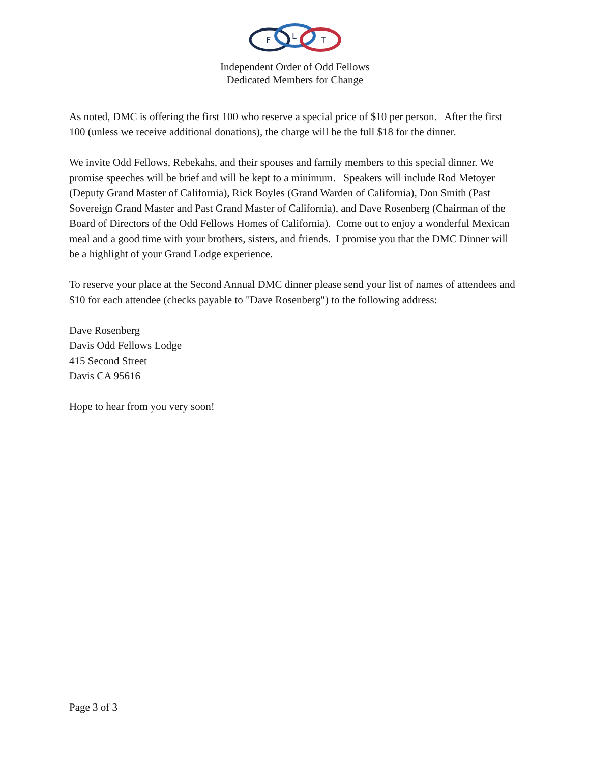F
L
T
Independent Order of Odd Fellows
Dedicated Members for Change
As noted, DMC is offering the first 100 who reserve a special price of $10 per person. After the first 100 (unless we receive additional donations), the charge will be the full $18 for the dinner.
We invite Odd Fellows, Rebekahs, and their spouses and family members to this special dinner. We promise speeches will be brief and will be kept to a minimum. Speakers will include Rod Metoyer (Deputy Grand Master of California), Rick Boyles (Grand Warden of California), Don Smith (Past Sovereign Grand Master and Past Grand Master of California), and Dave Rosenberg (Chairman of the Board of Directors of the Odd Fellows Homes of California). Come out to enjoy a wonderful Mexican meal and a good time with your brothers, sisters, and friends. I promise you that the DMC Dinner will be a highlight of your Grand Lodge experience.
To reserve your place at the Second Annual DMC dinner please send your list of names of attendees and $10 for each attendee (checks payable to "Dave Rosenberg") to the following address:
Dave Rosenberg
Davis Odd Fellows Lodge
415 Second Street
Davis CA 95616
Hope to hear from you very soon!
Page 3 of 3